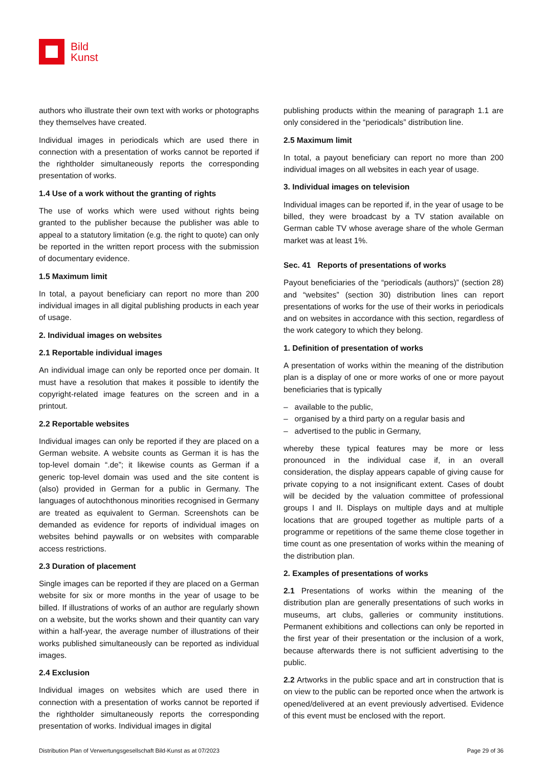Bild
Kunst
authors who illustrate their own text with works or photographs they themselves have created.
Individual images in periodicals which are used there in connection with a presentation of works cannot be reported if the rightholder simultaneously reports the corresponding presentation of works.
1.4 Use of a work without the granting of rights
The use of works which were used without rights being granted to the publisher because the publisher was able to appeal to a statutory limitation (e.g. the right to quote) can only be reported in the written report process with the submission of documentary evidence.
1.5 Maximum limit
In total, a payout beneficiary can report no more than 200 individual images in all digital publishing products in each year of usage.
2. Individual images on websites
2.1 Reportable individual images
An individual image can only be reported once per domain. It must have a resolution that makes it possible to identify the copyright-related image features on the screen and in a printout.
2.2 Reportable websites
Individual images can only be reported if they are placed on a German website. A website counts as German it is has the top-level domain “.de”; it likewise counts as German if a generic top-level domain was used and the site content is (also) provided in German for a public in Germany. The languages of autochthonous minorities recognised in Germany are treated as equivalent to German. Screenshots can be demanded as evidence for reports of individual images on websites behind paywalls or on websites with comparable access restrictions.
2.3 Duration of placement
Single images can be reported if they are placed on a German website for six or more months in the year of usage to be billed. If illustrations of works of an author are regularly shown on a website, but the works shown and their quantity can vary within a half-year, the average number of illustrations of their works published simultaneously can be reported as individual images.
2.4 Exclusion
Individual images on websites which are used there in connection with a presentation of works cannot be reported if the rightholder simultaneously reports the corresponding presentation of works. Individual images in digital
publishing products within the meaning of paragraph 1.1 are only considered in the “periodicals” distribution line.
2.5 Maximum limit
In total, a payout beneficiary can report no more than 200 individual images on all websites in each year of usage.
3. Individual images on television
Individual images can be reported if, in the year of usage to be billed, they were broadcast by a TV station available on German cable TV whose average share of the whole German market was at least 1%.
Sec. 41 Reports of presentations of works
Payout beneficiaries of the “periodicals (authors)” (section 28) and “websites” (section 30) distribution lines can report presentations of works for the use of their works in periodicals and on websites in accordance with this section, regardless of the work category to which they belong.
1. Definition of presentation of works
A presentation of works within the meaning of the distribution plan is a display of one or more works of one or more payout beneficiaries that is typically
– available to the public,
– organised by a third party on a regular basis and
– advertised to the public in Germany,
whereby these typical features may be more or less pronounced in the individual case if, in an overall consideration, the display appears capable of giving cause for private copying to a not insignificant extent. Cases of doubt will be decided by the valuation committee of professional groups I and II. Displays on multiple days and at multiple locations that are grouped together as multiple parts of a programme or repetitions of the same theme close together in time count as one presentation of works within the meaning of the distribution plan.
2. Examples of presentations of works
2.1 Presentations of works within the meaning of the distribution plan are generally presentations of such works in museums, art clubs, galleries or community institutions. Permanent exhibitions and collections can only be reported in the first year of their presentation or the inclusion of a work, because afterwards there is not sufficient advertising to the public.
2.2 Artworks in the public space and art in construction that is on view to the public can be reported once when the artwork is opened/delivered at an event previously advertised. Evidence of this event must be enclosed with the report.
Distribution Plan of Verwertungsgesellschaft Bild-Kunst as at 07/2023 Page 29 of 36